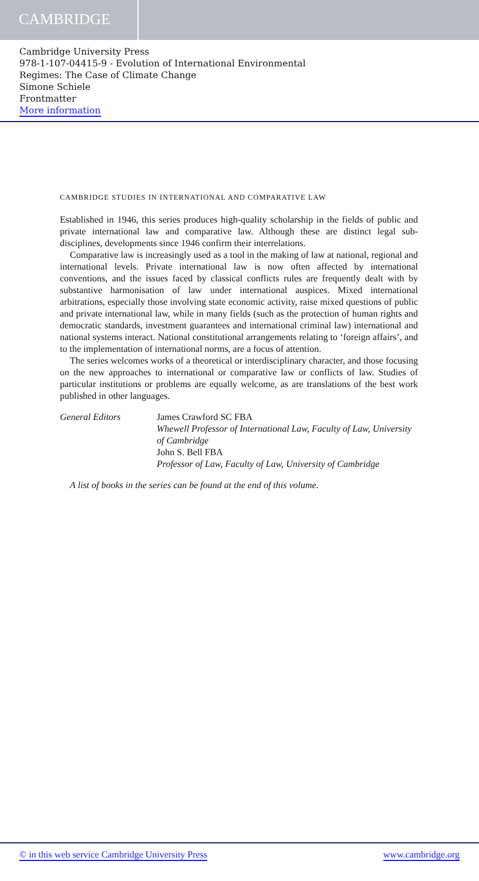CAMBRIDGE
Cambridge University Press
978-1-107-04415-9 - Evolution of International Environmental
Regimes: The Case of Climate Change
Simone Schiele
Frontmatter
More information
CAMBRIDGE STUDIES IN INTERNATIONAL AND COMPARATIVE LAW
Established in 1946, this series produces high-quality scholarship in the fields of public and private international law and comparative law. Although these are distinct legal sub-disciplines, developments since 1946 confirm their interrelations.
Comparative law is increasingly used as a tool in the making of law at national, regional and international levels. Private international law is now often affected by international conventions, and the issues faced by classical conflicts rules are frequently dealt with by substantive harmonisation of law under international auspices. Mixed international arbitrations, especially those involving state economic activity, raise mixed questions of public and private international law, while in many fields (such as the protection of human rights and democratic standards, investment guarantees and international criminal law) international and national systems interact. National constitutional arrangements relating to ‘foreign affairs’, and to the implementation of international norms, are a focus of attention.
The series welcomes works of a theoretical or interdisciplinary character, and those focusing on the new approaches to international or comparative law or conflicts of law. Studies of particular institutions or problems are equally welcome, as are translations of the best work published in other languages.
General Editors James Crawford SC FBA
Whewell Professor of International Law, Faculty of Law, University of Cambridge
John S. Bell FBA
Professor of Law, Faculty of Law, University of Cambridge
A list of books in the series can be found at the end of this volume.
© in this web service Cambridge University Press www.cambridge.org